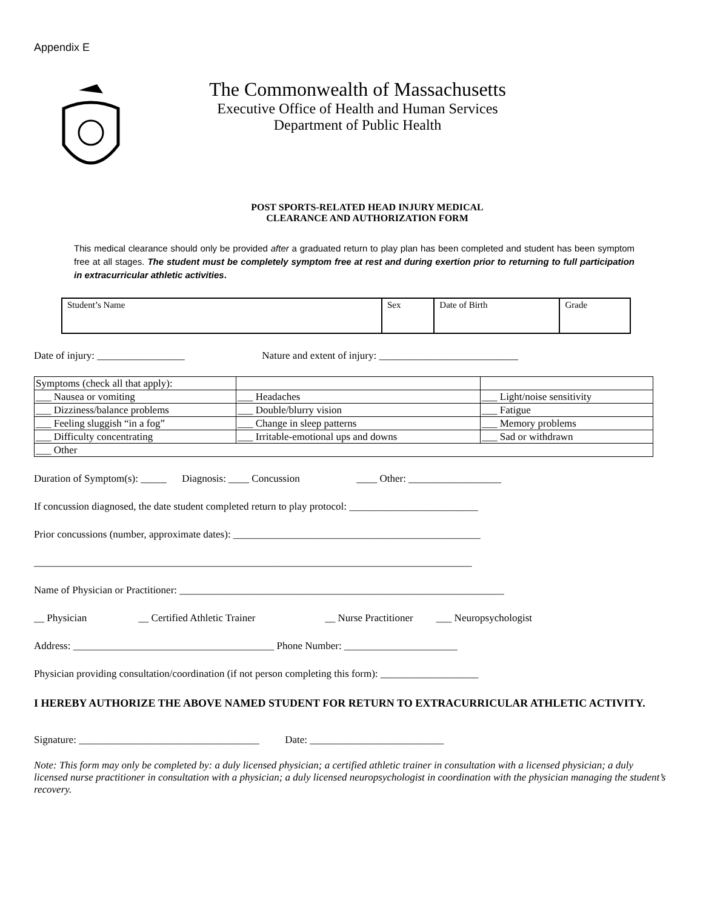Appendix E
The Commonwealth of Massachusetts
Executive Office of Health and Human Services
Department of Public Health
POST SPORTS-RELATED HEAD INJURY MEDICAL
CLEARANCE AND AUTHORIZATION FORM
This medical clearance should only be provided after a graduated return to play plan has been completed and student has been symptom free at all stages. The student must be completely symptom free at rest and during exertion prior to returning to full participation in extracurricular athletic activities.
| Student’s Name | Sex | Date of Birth | Grade |
Date of injury: _________________ Nature and extent of injury: ___________________________
| Symptoms (check all that apply): | | |
| ___ Nausea or vomiting | ___ Headaches | ___ Light/noise sensitivity |
| ___ Dizziness/balance problems | ___ Double/blurry vision | ___ Fatigue |
| ___ Feeling sluggish “in a fog” | ___ Change in sleep patterns | ___ Memory problems |
| ___ Difficulty concentrating | ___ Irritable-emotional ups and downs | ___ Sad or withdrawn |
| ___ Other | | |
Duration of Symptom(s): _____ Diagnosis: ____ Concussion ____ Other: __________________
If concussion diagnosed, the date student completed return to play protocol: _________________________
Prior concussions (number, approximate dates): ________________________________________________
_____________________________________________________________________________________
Name of Physician or Practitioner: _______________________________________________________________
__ Physician __ Certified Athletic Trainer __ Nurse Practitioner ___ Neuropsychologist
Address: _______________________________________ Phone Number: ______________________
Physician providing consultation/coordination (if not person completing this form): ___________________
I HEREBY AUTHORIZE THE ABOVE NAMED STUDENT FOR RETURN TO EXTRACURRICULAR ATHLETIC ACTIVITY.
Signature: ___________________________________ Date: __________________________
Note: This form may only be completed by: a duly licensed physician; a certified athletic trainer in consultation with a licensed physician; a duly licensed nurse practitioner in consultation with a physician; a duly licensed neuropsychologist in coordination with the physician managing the student’s recovery.